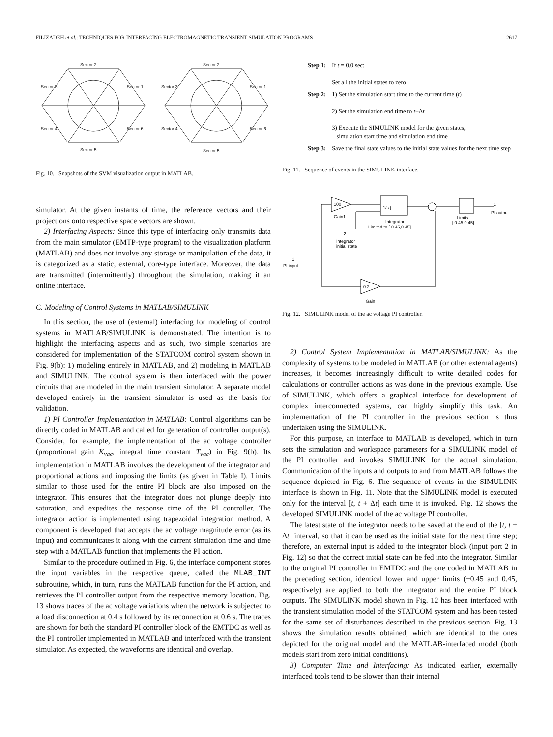FILIZADEH et al.: TECHNIQUES FOR INTERFACING ELECTROMAGNETIC TRANSIENT SIMULATION PROGRAMS 2617
Sector 2
Sector 3
Sector 1
Sector 4
Sector 6
Sector 5
Sector 2
Sector 3
Sector 1
Sector 4
Sector 6
Sector 5
Fig. 10. Snapshots of the SVM visualization output in MATLAB.
simulator. At the given instants of time, the reference vectors and their projections onto respective space vectors are shown.
2) Interfacing Aspects: Since this type of interfacing only transmits data from the main simulator (EMTP-type program) to the visualization platform (MATLAB) and does not involve any storage or manipulation of the data, it is categorized as a static, external, core-type interface. Moreover, the data are transmitted (intermittently) throughout the simulation, making it an online interface.
C. Modeling of Control Systems in MATLAB/SIMULINK
In this section, the use of (external) interfacing for modeling of control systems in MATLAB/SIMULINK is demonstrated. The intention is to highlight the interfacing aspects and as such, two simple scenarios are considered for implementation of the STATCOM control system shown in Fig. 9(b): 1) modeling entirely in MATLAB, and 2) modeling in MATLAB and SIMULINK. The control system is then interfaced with the power circuits that are modeled in the main transient simulator. A separate model developed entirely in the transient simulator is used as the basis for validation.
1) PI Controller Implementation in MATLAB: Control algorithms can be directly coded in MATLAB and called for generation of controller output(s). Consider, for example, the implementation of the ac voltage controller (proportional gain K<sub>vac</sub>, integral time constant T<sub>vac</sub>) in Fig. 9(b). Its implementation in MATLAB involves the development of the integrator and proportional actions and imposing the limits (as given in Table I). Limits similar to those used for the entire PI block are also imposed on the integrator. This ensures that the integrator does not plunge deeply into saturation, and expedites the response time of the PI controller. The integrator action is implemented using trapezoidal integration method. A component is developed that accepts the ac voltage magnitude error (as its input) and communicates it along with the current simulation time and time step with a MATLAB function that implements the PI action.
Similar to the procedure outlined in Fig. 6, the interface component stores the input variables in the respective queue, called the MLAB_INT subroutine, which, in turn, runs the MATLAB function for the PI action, and retrieves the PI controller output from the respective memory location. Fig. 13 shows traces of the ac voltage variations when the network is subjected to a load disconnection at 0.4 s followed by its reconnection at 0.6 s. The traces are shown for both the standard PI controller block of the EMTDC as well as the PI controller implemented in MATLAB and interfaced with the transient simulator. As expected, the waveforms are identical and overlap.
| Step 1: | If t = 0.0 sec: Set all the initial states to zero |
| Step 2: | 1) Set the simulation start time to the current time ( t ) 2) Set the simulation end time to t +Δ t 3) Execute the SIMULINK model for the given states, simulation start time and simulation end time |
| Step 3: | Save the final state values to the initial state values for the next time step |
Fig. 11. Sequence of events in the SIMULINK interface.
100
Gain1
1/s ∫
Integrator
Limited to [-0.45,0.45]
Limits
[-0.45,0.45]
1
PI output
2
Integrator
initial state
1
PI input
0.2
Gain
Fig. 12. SIMULINK model of the ac voltage PI controller.
2) Control System Implementation in MATLAB/SIMULINK: As the complexity of systems to be modeled in MATLAB (or other external agents) increases, it becomes increasingly difficult to write detailed codes for calculations or controller actions as was done in the previous example. Use of SIMULINK, which offers a graphical interface for development of complex interconnected systems, can highly simplify this task. An implementation of the PI controller in the previous section is thus undertaken using the SIMULINK.
For this purpose, an interface to MATLAB is developed, which in turn sets the simulation and workspace parameters for a SIMULINK model of the PI controller and invokes SIMULINK for the actual simulation. Communication of the inputs and outputs to and from MATLAB follows the sequence depicted in Fig. 6. The sequence of events in the SIMULINK interface is shown in Fig. 11. Note that the SIMULINK model is executed only for the interval [t, t + Δt] each time it is invoked. Fig. 12 shows the developed SIMULINK model of the ac voltage PI controller.
The latest state of the integrator needs to be saved at the end of the [t, t + Δt] interval, so that it can be used as the initial state for the next time step; therefore, an external input is added to the integrator block (input port 2 in Fig. 12) so that the correct initial state can be fed into the integrator. Similar to the original PI controller in EMTDC and the one coded in MATLAB in the preceding section, identical lower and upper limits (−0.45 and 0.45, respectively) are applied to both the integrator and the entire PI block outputs. The SIMULINK model shown in Fig. 12 has been interfaced with the transient simulation model of the STATCOM system and has been tested for the same set of disturbances described in the previous section. Fig. 13 shows the simulation results obtained, which are identical to the ones depicted for the original model and the MATLAB-interfaced model (both models start from zero initial conditions).
3) Computer Time and Interfacing: As indicated earlier, externally interfaced tools tend to be slower than their internal